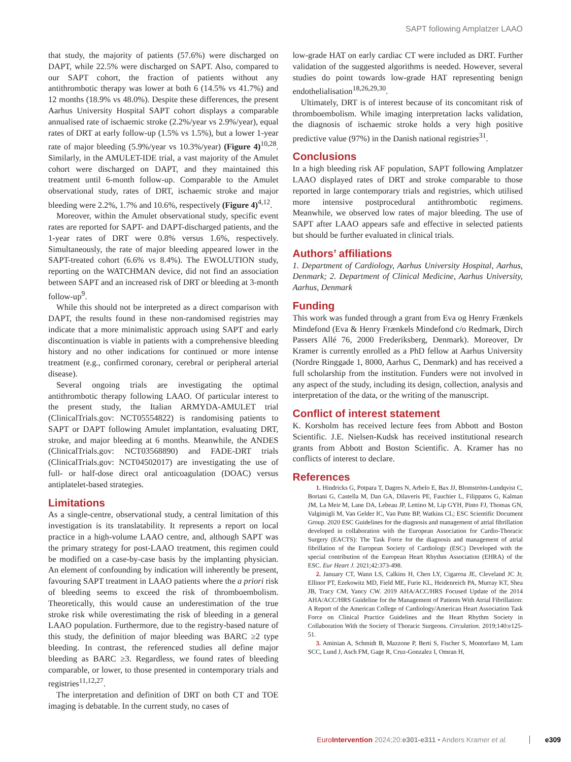SAPT following Amplatzer LAAO
that study, the majority of patients (57.6%) were discharged on DAPT, while 22.5% were discharged on SAPT. Also, compared to our SAPT cohort, the fraction of patients without any antithrombotic therapy was lower at both 6 (14.5% vs 41.7%) and 12 months (18.9% vs 48.0%). Despite these differences, the present Aarhus University Hospital SAPT cohort displays a comparable annualised rate of ischaemic stroke (2.2%/year vs 2.9%/year), equal rates of DRT at early follow-up (1.5% vs 1.5%), but a lower 1-year rate of major bleeding (5.9%/year vs 10.3%/year) (Figure 4)<sup>10,28</sup>. Similarly, in the AMULET-IDE trial, a vast majority of the Amulet cohort were discharged on DAPT, and they maintained this treatment until 6-month follow-up. Comparable to the Amulet observational study, rates of DRT, ischaemic stroke and major bleeding were 2.2%, 1.7% and 10.6%, respectively (Figure 4)<sup>4,12</sup>.
Moreover, within the Amulet observational study, specific event rates are reported for SAPT- and DAPT-discharged patients, and the 1-year rates of DRT were 0.8% versus 1.6%, respectively. Simultaneously, the rate of major bleeding appeared lower in the SAPT-treated cohort (6.6% vs 8.4%). The EWOLUTION study, reporting on the WATCHMAN device, did not find an association between SAPT and an increased risk of DRT or bleeding at 3-month follow-up<sup>9</sup>.
While this should not be interpreted as a direct comparison with DAPT, the results found in these non-randomised registries may indicate that a more minimalistic approach using SAPT and early discontinuation is viable in patients with a comprehensive bleeding history and no other indications for continued or more intense treatment (e.g., confirmed coronary, cerebral or peripheral arterial disease).
Several ongoing trials are investigating the optimal antithrombotic therapy following LAAO. Of particular interest to the present study, the Italian ARMYDA-AMULET trial (ClinicalTrials.gov: NCT05554822) is randomising patients to SAPT or DAPT following Amulet implantation, evaluating DRT, stroke, and major bleeding at 6 months. Meanwhile, the ANDES (ClinicalTrials.gov: NCT03568890) and FADE-DRT trials (ClinicalTrials.gov: NCT04502017) are investigating the use of full- or half-dose direct oral anticoagulation (DOAC) versus antiplatelet-based strategies.
Limitations
As a single-centre, observational study, a central limitation of this investigation is its translatability. It represents a report on local practice in a high-volume LAAO centre, and, although SAPT was the primary strategy for post-LAAO treatment, this regimen could be modified on a case-by-case basis by the implanting physician. An element of confounding by indication will inherently be present, favouring SAPT treatment in LAAO patients where the a priori risk of bleeding seems to exceed the risk of thromboembolism. Theoretically, this would cause an underestimation of the true stroke risk while overestimating the risk of bleeding in a general LAAO population. Furthermore, due to the registry-based nature of this study, the definition of major bleeding was BARC ≥2 type bleeding. In contrast, the referenced studies all define major bleeding as BARC ≥3. Regardless, we found rates of bleeding comparable, or lower, to those presented in contemporary trials and registries<sup>11,12,27</sup>.
The interpretation and definition of DRT on both CT and TOE imaging is debatable. In the current study, no cases of
low-grade HAT on early cardiac CT were included as DRT. Further validation of the suggested algorithms is needed. However, several studies do point towards low-grade HAT representing benign endothelialisation<sup>18,26,29,30</sup>.
Ultimately, DRT is of interest because of its concomitant risk of thromboembolism. While imaging interpretation lacks validation, the diagnosis of ischaemic stroke holds a very high positive predictive value (97%) in the Danish national registries<sup>31</sup>.
Conclusions
In a high bleeding risk AF population, SAPT following Amplatzer LAAO displayed rates of DRT and stroke comparable to those reported in large contemporary trials and registries, which utilised more intensive postprocedural antithrombotic regimens. Meanwhile, we observed low rates of major bleeding. The use of SAPT after LAAO appears safe and effective in selected patients but should be further evaluated in clinical trials.
Authors’ affiliations
1. Department of Cardiology, Aarhus University Hospital, Aarhus, Denmark; 2. Department of Clinical Medicine, Aarhus University, Aarhus, Denmark
Funding
This work was funded through a grant from Eva og Henry Frænkels Mindefond (Eva & Henry Frænkels Mindefond c/o Redmark, Dirch Passers Allé 76, 2000 Frederiksberg, Denmark). Moreover, Dr Kramer is currently enrolled as a PhD fellow at Aarhus University (Nordre Ringgade 1, 8000, Aarhus C, Denmark) and has received a full scholarship from the institution. Funders were not involved in any aspect of the study, including its design, collection, analysis and interpretation of the data, or the writing of the manuscript.
Conflict of interest statement
K. Korsholm has received lecture fees from Abbott and Boston Scientific. J.E. Nielsen-Kudsk has received institutional research grants from Abbott and Boston Scientific. A. Kramer has no conflicts of interest to declare.
References
1. Hindricks G, Potpara T, Dagres N, Arbelo E, Bax JJ, Blomström-Lundqvist C, Boriani G, Castella M, Dan GA, Dilaveris PE, Fauchier L, Filippatos G, Kalman JM, La Meir M, Lane DA, Lebeau JP, Lettino M, Lip GYH, Pinto FJ, Thomas GN, Valgimigli M, Van Gelder IC, Van Putte BP, Watkins CL; ESC Scientific Document Group. 2020 ESC Guidelines for the diagnosis and management of atrial fibrillation developed in collaboration with the European Association for Cardio-Thoracic Surgery (EACTS): The Task Force for the diagnosis and management of atrial fibrillation of the European Society of Cardiology (ESC) Developed with the special contribution of the European Heart Rhythm Association (EHRA) of the ESC. Eur Heart J. 2021;42:373-498.
2. January CT, Wann LS, Calkins H, Chen LY, Cigarroa JE, Cleveland JC Jr, Ellinor PT, Ezekowitz MD, Field ME, Furie KL, Heidenreich PA, Murray KT, Shea JB, Tracy CM, Yancy CW. 2019 AHA/ACC/HRS Focused Update of the 2014 AHA/ACC/HRS Guideline for the Management of Patients With Atrial Fibrillation: A Report of the American College of Cardiology/American Heart Association Task Force on Clinical Practice Guidelines and the Heart Rhythm Society in Collaboration With the Society of Thoracic Surgeons. Circulation. 2019;140:e125-51.
3. Aminian A, Schmidt B, Mazzone P, Berti S, Fischer S, Montorfano M, Lam SCC, Lund J, Asch FM, Gage R, Cruz-Gonzalez I, Omran H,
EuroIntervention 2024;20:e301-e311 • Anders Kramer et al. e309